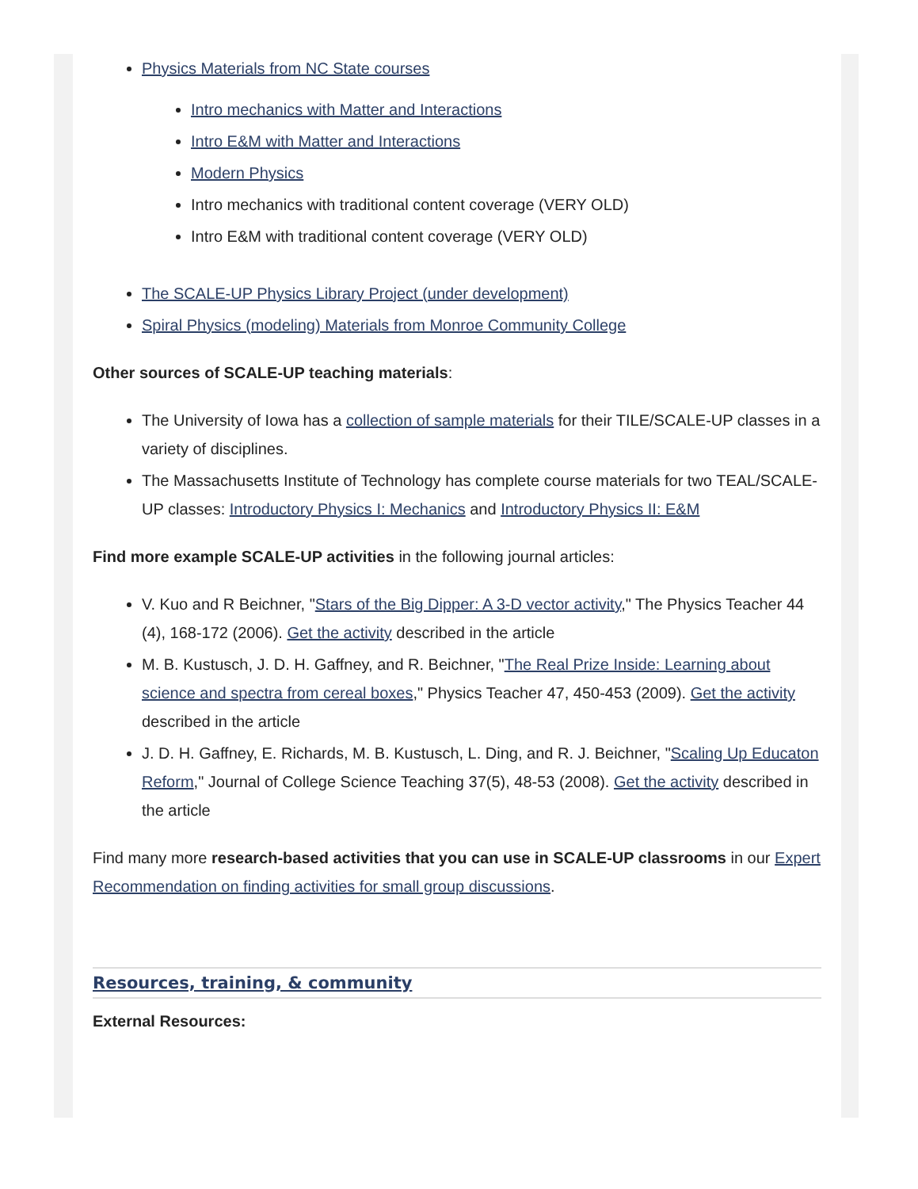Physics Materials from NC State courses
Intro mechanics with Matter and Interactions
Intro E&M with Matter and Interactions
Modern Physics
Intro mechanics with traditional content coverage (VERY OLD)
Intro E&M with traditional content coverage (VERY OLD)
The SCALE-UP Physics Library Project (under development)
Spiral Physics (modeling) Materials from Monroe Community College
Other sources of SCALE-UP teaching materials:
The University of Iowa has a collection of sample materials for their TILE/SCALE-UP classes in a variety of disciplines.
The Massachusetts Institute of Technology has complete course materials for two TEAL/SCALE-UP classes: Introductory Physics I: Mechanics and Introductory Physics II: E&M
Find more example SCALE-UP activities in the following journal articles:
V. Kuo and R Beichner, "Stars of the Big Dipper: A 3-D vector activity," The Physics Teacher 44 (4), 168-172 (2006). Get the activity described in the article
M. B. Kustusch, J. D. H. Gaffney, and R. Beichner, "The Real Prize Inside: Learning about science and spectra from cereal boxes," Physics Teacher 47, 450-453 (2009). Get the activity described in the article
J. D. H. Gaffney, E. Richards, M. B. Kustusch, L. Ding, and R. J. Beichner, "Scaling Up Educaton Reform," Journal of College Science Teaching 37(5), 48-53 (2008). Get the activity described in the article
Find many more research-based activities that you can use in SCALE-UP classrooms in our Expert Recommendation on finding activities for small group discussions.
Resources, training, & community
External Resources: